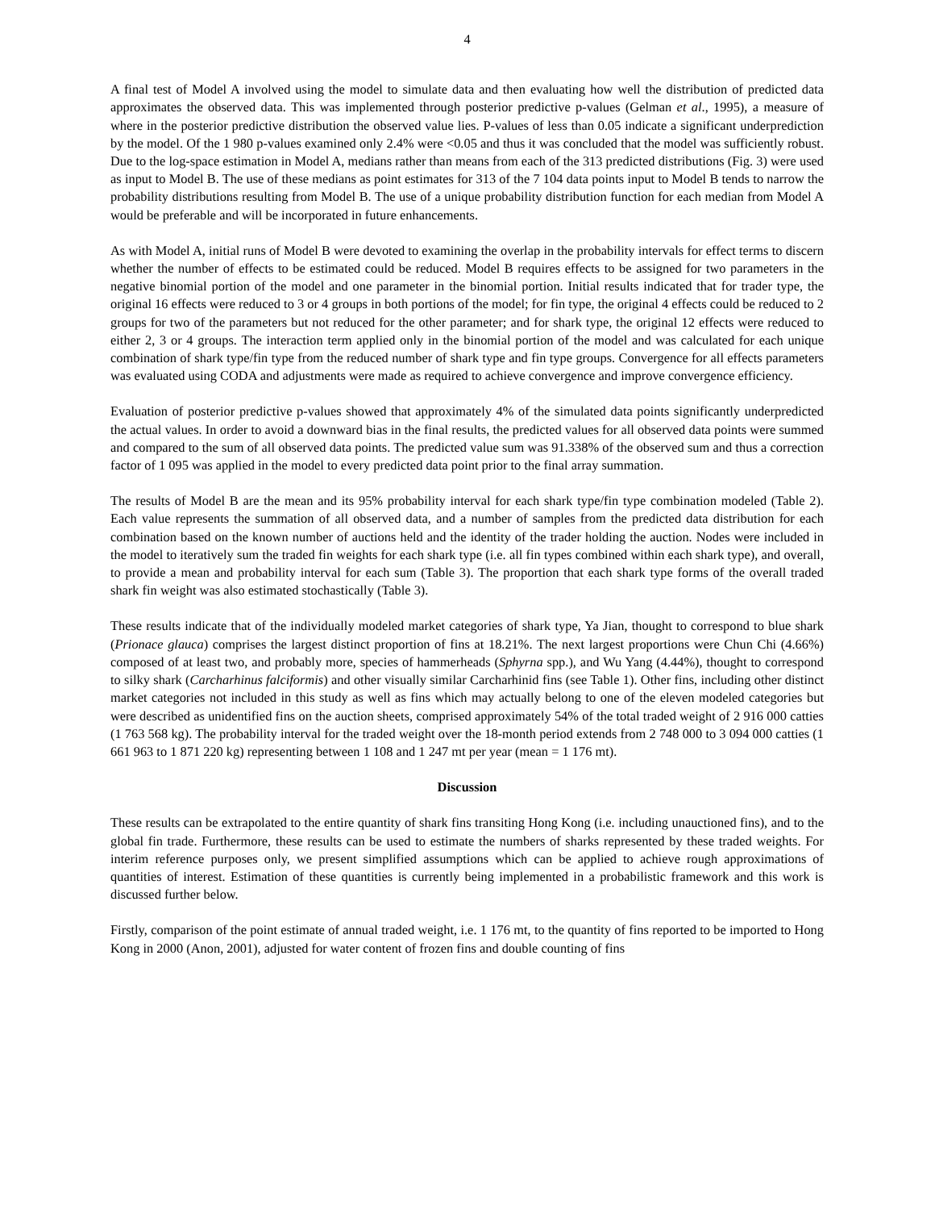4
A final test of Model A involved using the model to simulate data and then evaluating how well the distribution of predicted data approximates the observed data. This was implemented through posterior predictive p-values (Gelman et al., 1995), a measure of where in the posterior predictive distribution the observed value lies. P-values of less than 0.05 indicate a significant underprediction by the model. Of the 1 980 p-values examined only 2.4% were <0.05 and thus it was concluded that the model was sufficiently robust. Due to the log-space estimation in Model A, medians rather than means from each of the 313 predicted distributions (Fig. 3) were used as input to Model B. The use of these medians as point estimates for 313 of the 7 104 data points input to Model B tends to narrow the probability distributions resulting from Model B. The use of a unique probability distribution function for each median from Model A would be preferable and will be incorporated in future enhancements.
As with Model A, initial runs of Model B were devoted to examining the overlap in the probability intervals for effect terms to discern whether the number of effects to be estimated could be reduced. Model B requires effects to be assigned for two parameters in the negative binomial portion of the model and one parameter in the binomial portion. Initial results indicated that for trader type, the original 16 effects were reduced to 3 or 4 groups in both portions of the model; for fin type, the original 4 effects could be reduced to 2 groups for two of the parameters but not reduced for the other parameter; and for shark type, the original 12 effects were reduced to either 2, 3 or 4 groups. The interaction term applied only in the binomial portion of the model and was calculated for each unique combination of shark type/fin type from the reduced number of shark type and fin type groups. Convergence for all effects parameters was evaluated using CODA and adjustments were made as required to achieve convergence and improve convergence efficiency.
Evaluation of posterior predictive p-values showed that approximately 4% of the simulated data points significantly underpredicted the actual values. In order to avoid a downward bias in the final results, the predicted values for all observed data points were summed and compared to the sum of all observed data points. The predicted value sum was 91.338% of the observed sum and thus a correction factor of 1 095 was applied in the model to every predicted data point prior to the final array summation.
The results of Model B are the mean and its 95% probability interval for each shark type/fin type combination modeled (Table 2). Each value represents the summation of all observed data, and a number of samples from the predicted data distribution for each combination based on the known number of auctions held and the identity of the trader holding the auction. Nodes were included in the model to iteratively sum the traded fin weights for each shark type (i.e. all fin types combined within each shark type), and overall, to provide a mean and probability interval for each sum (Table 3). The proportion that each shark type forms of the overall traded shark fin weight was also estimated stochastically (Table 3).
These results indicate that of the individually modeled market categories of shark type, Ya Jian, thought to correspond to blue shark (Prionace glauca) comprises the largest distinct proportion of fins at 18.21%. The next largest proportions were Chun Chi (4.66%) composed of at least two, and probably more, species of hammerheads (Sphyrna spp.), and Wu Yang (4.44%), thought to correspond to silky shark (Carcharhinus falciformis) and other visually similar Carcharhinid fins (see Table 1). Other fins, including other distinct market categories not included in this study as well as fins which may actually belong to one of the eleven modeled categories but were described as unidentified fins on the auction sheets, comprised approximately 54% of the total traded weight of 2 916 000 catties (1 763 568 kg). The probability interval for the traded weight over the 18-month period extends from 2 748 000 to 3 094 000 catties (1 661 963 to 1 871 220 kg) representing between 1 108 and 1 247 mt per year (mean = 1 176 mt).
Discussion
These results can be extrapolated to the entire quantity of shark fins transiting Hong Kong (i.e. including unauctioned fins), and to the global fin trade. Furthermore, these results can be used to estimate the numbers of sharks represented by these traded weights. For interim reference purposes only, we present simplified assumptions which can be applied to achieve rough approximations of quantities of interest. Estimation of these quantities is currently being implemented in a probabilistic framework and this work is discussed further below.
Firstly, comparison of the point estimate of annual traded weight, i.e. 1 176 mt, to the quantity of fins reported to be imported to Hong Kong in 2000 (Anon, 2001), adjusted for water content of frozen fins and double counting of fins